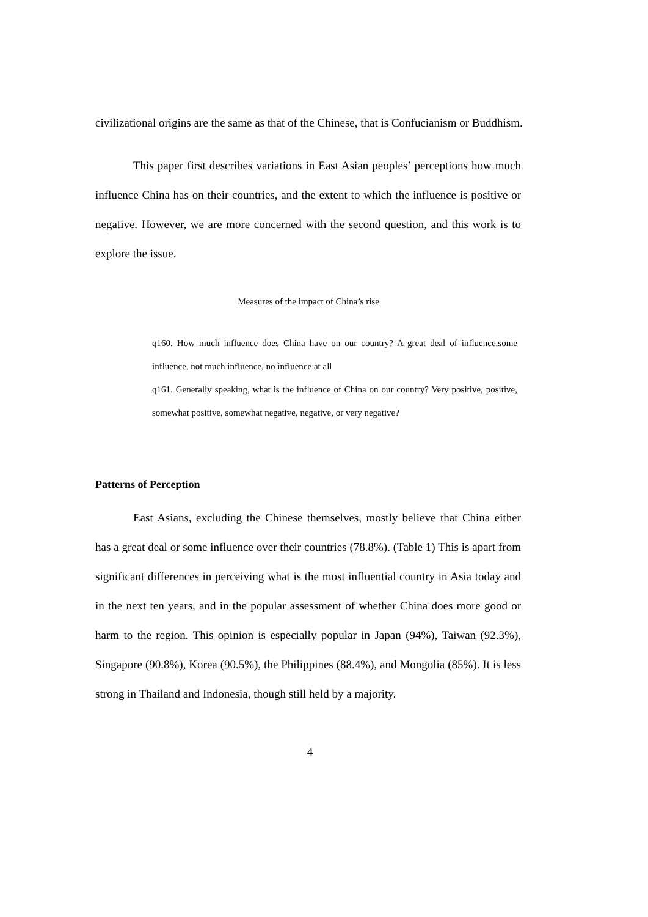civilizational origins are the same as that of the Chinese, that is Confucianism or Buddhism.
This paper first describes variations in East Asian peoples’ perceptions how much influence China has on their countries, and the extent to which the influence is positive or negative. However, we are more concerned with the second question, and this work is to explore the issue.
Measures of the impact of China’s rise
q160. How much influence does China have on our country? A great deal of influence,some influence, not much influence, no influence at all
q161. Generally speaking, what is the influence of China on our country? Very positive, positive, somewhat positive, somewhat negative, negative, or very negative?
Patterns of Perception
East Asians, excluding the Chinese themselves, mostly believe that China either has a great deal or some influence over their countries (78.8%). (Table 1) This is apart from significant differences in perceiving what is the most influential country in Asia today and in the next ten years, and in the popular assessment of whether China does more good or harm to the region. This opinion is especially popular in Japan (94%), Taiwan (92.3%), Singapore (90.8%), Korea (90.5%), the Philippines (88.4%), and Mongolia (85%). It is less strong in Thailand and Indonesia, though still held by a majority.
4